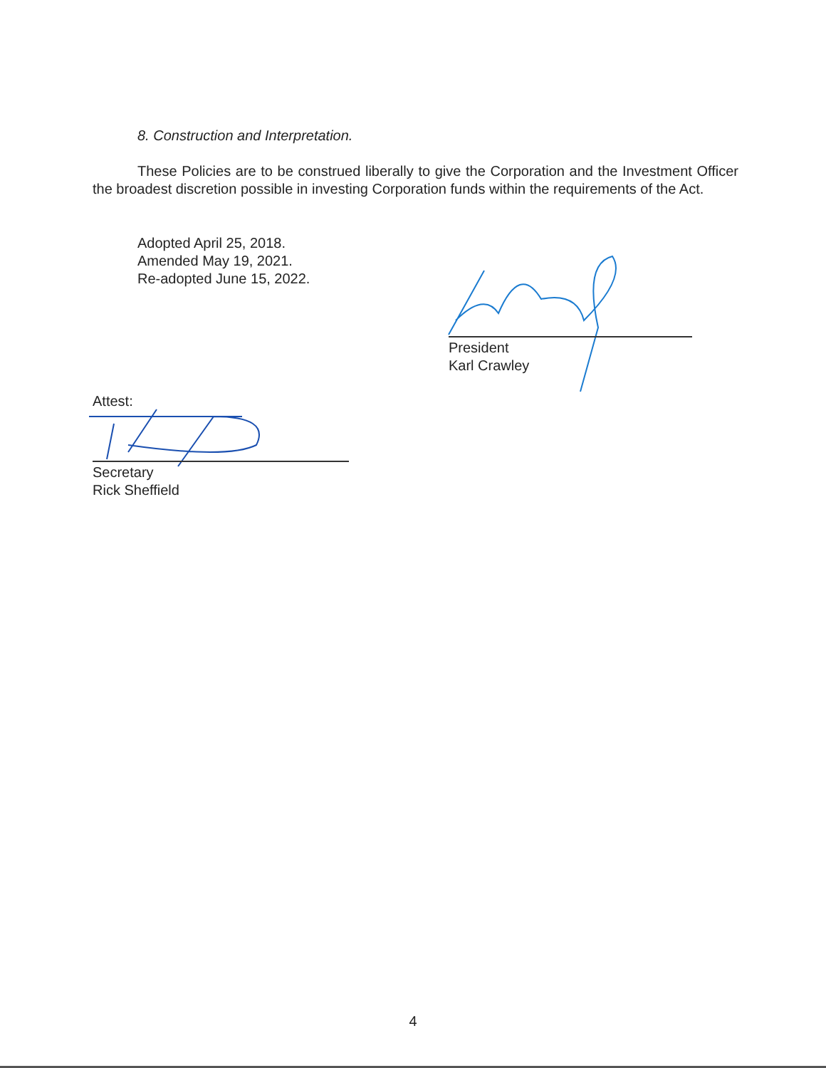8. Construction and Interpretation.
These Policies are to be construed liberally to give the Corporation and the Investment Officer the broadest discretion possible in investing Corporation funds within the requirements of the Act.
Adopted April 25, 2018.
Amended May 19, 2021.
Re-adopted June 15, 2022.
President
Karl Crawley
Attest:
Secretary
Rick Sheffield
4